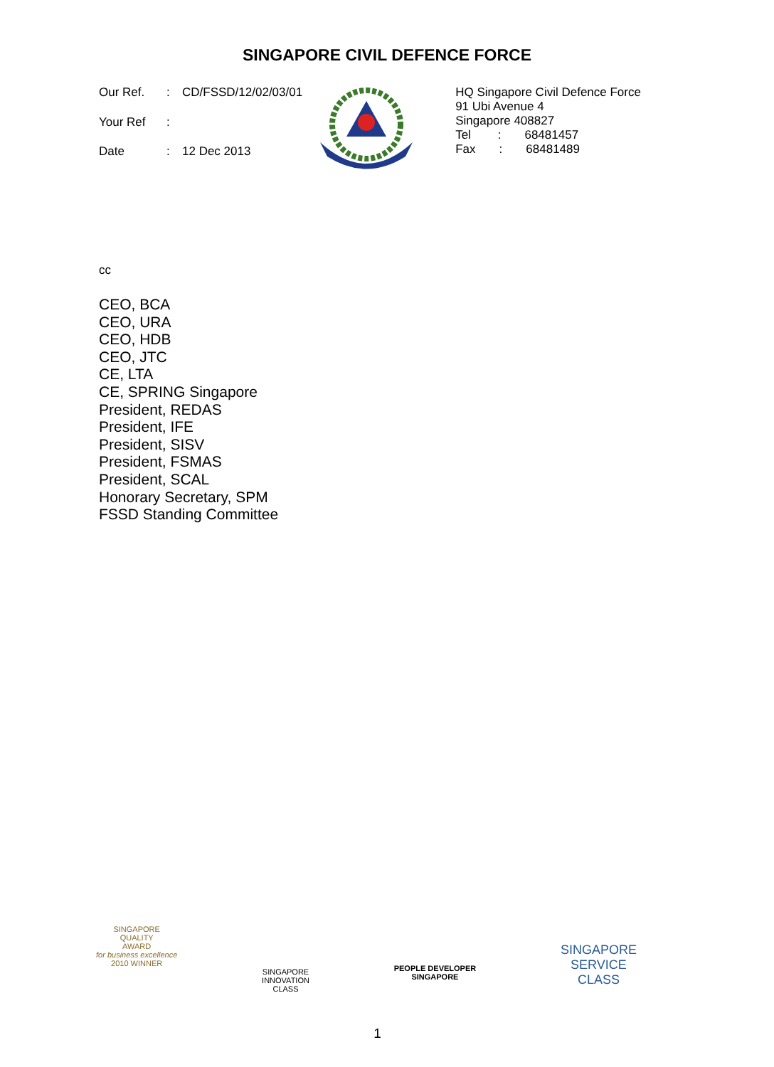SINGAPORE CIVIL DEFENCE FORCE
| Our Ref. | : | CD/FSSD/12/02/03/01 |
| Your Ref | : | |
| Date | : | 12 Dec 2013 |
HQ Singapore Civil Defence Force
91 Ubi Avenue 4
Singapore 408827
Tel : 68481457
Fax : 68481489
cc
CEO, BCA
CEO, URA
CEO, HDB
CEO, JTC
CE, LTA
CE, SPRING Singapore
President, REDAS
President, IFE
President, SISV
President, FSMAS
President, SCAL
Honorary Secretary, SPM
FSSD Standing Committee
SINGAPORE
QUALITY
AWARD
for business excellence
2010 WINNER
SINGAPORE
INNOVATION
CLASS
PEOPLE DEVELOPER
SINGAPORE
SINGAPORE
SERVICE
CLASS
1